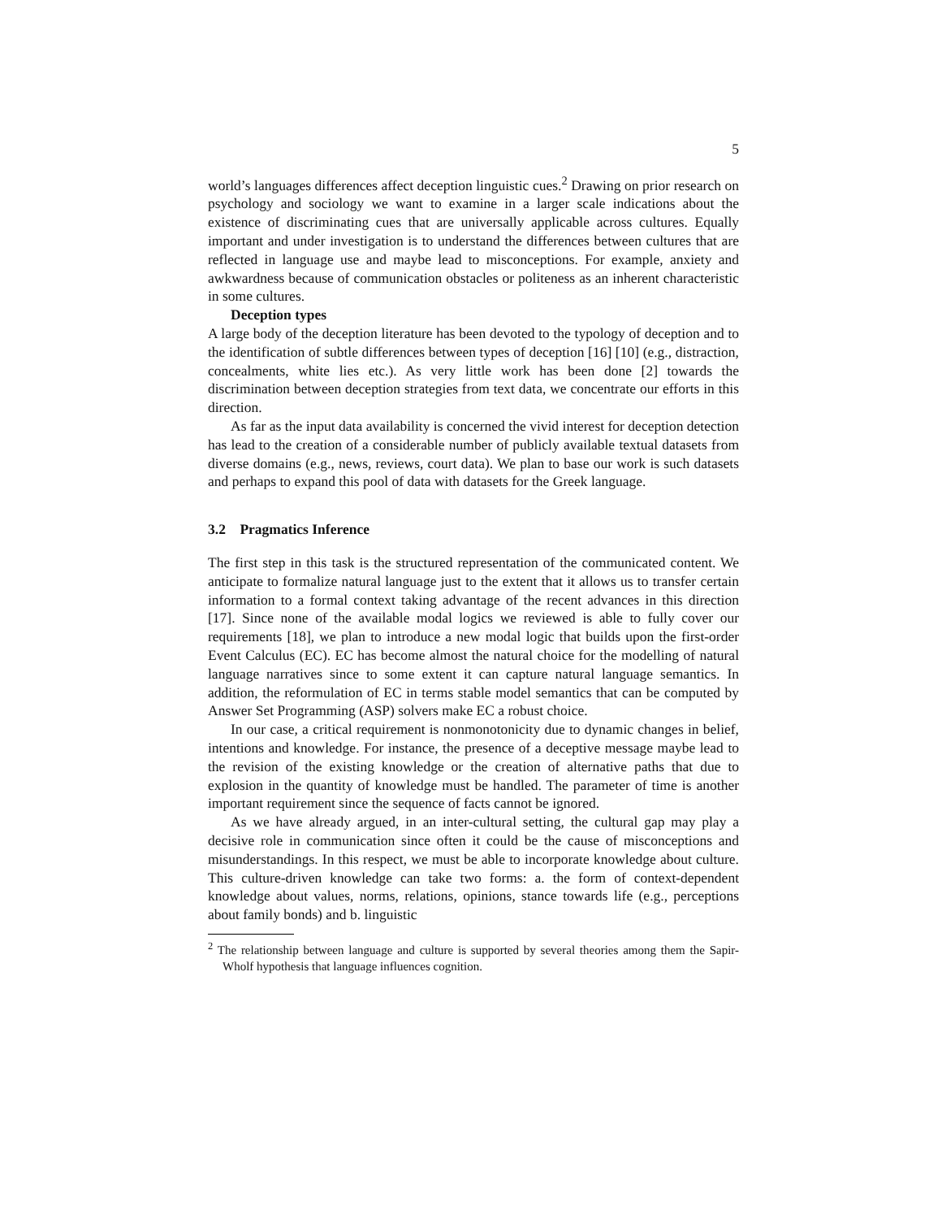5
world’s languages differences affect deception linguistic cues.<sup>2</sup> Drawing on prior research on psychology and sociology we want to examine in a larger scale indications about the existence of discriminating cues that are universally applicable across cultures. Equally important and under investigation is to understand the differences between cultures that are reflected in language use and maybe lead to misconceptions. For example, anxiety and awkwardness because of communication obstacles or politeness as an inherent characteristic in some cultures.
Deception types
A large body of the deception literature has been devoted to the typology of deception and to the identification of subtle differences between types of deception [16] [10] (e.g., distraction, concealments, white lies etc.). As very little work has been done [2] towards the discrimination between deception strategies from text data, we concentrate our efforts in this direction.
As far as the input data availability is concerned the vivid interest for deception detection has lead to the creation of a considerable number of publicly available textual datasets from diverse domains (e.g., news, reviews, court data). We plan to base our work is such datasets and perhaps to expand this pool of data with datasets for the Greek language.
3.2 Pragmatics Inference
The first step in this task is the structured representation of the communicated content. We anticipate to formalize natural language just to the extent that it allows us to transfer certain information to a formal context taking advantage of the recent advances in this direction [17]. Since none of the available modal logics we reviewed is able to fully cover our requirements [18], we plan to introduce a new modal logic that builds upon the first-order Event Calculus (EC). EC has become almost the natural choice for the modelling of natural language narratives since to some extent it can capture natural language semantics. In addition, the reformulation of EC in terms stable model semantics that can be computed by Answer Set Programming (ASP) solvers make EC a robust choice.
In our case, a critical requirement is nonmonotonicity due to dynamic changes in belief, intentions and knowledge. For instance, the presence of a deceptive message maybe lead to the revision of the existing knowledge or the creation of alternative paths that due to explosion in the quantity of knowledge must be handled. The parameter of time is another important requirement since the sequence of facts cannot be ignored.
As we have already argued, in an inter-cultural setting, the cultural gap may play a decisive role in communication since often it could be the cause of misconceptions and misunderstandings. In this respect, we must be able to incorporate knowledge about culture. This culture-driven knowledge can take two forms: a. the form of context-dependent knowledge about values, norms, relations, opinions, stance towards life (e.g., perceptions about family bonds) and b. linguistic
<sup>2</sup> The relationship between language and culture is supported by several theories among them the Sapir-Wholf hypothesis that language influences cognition.